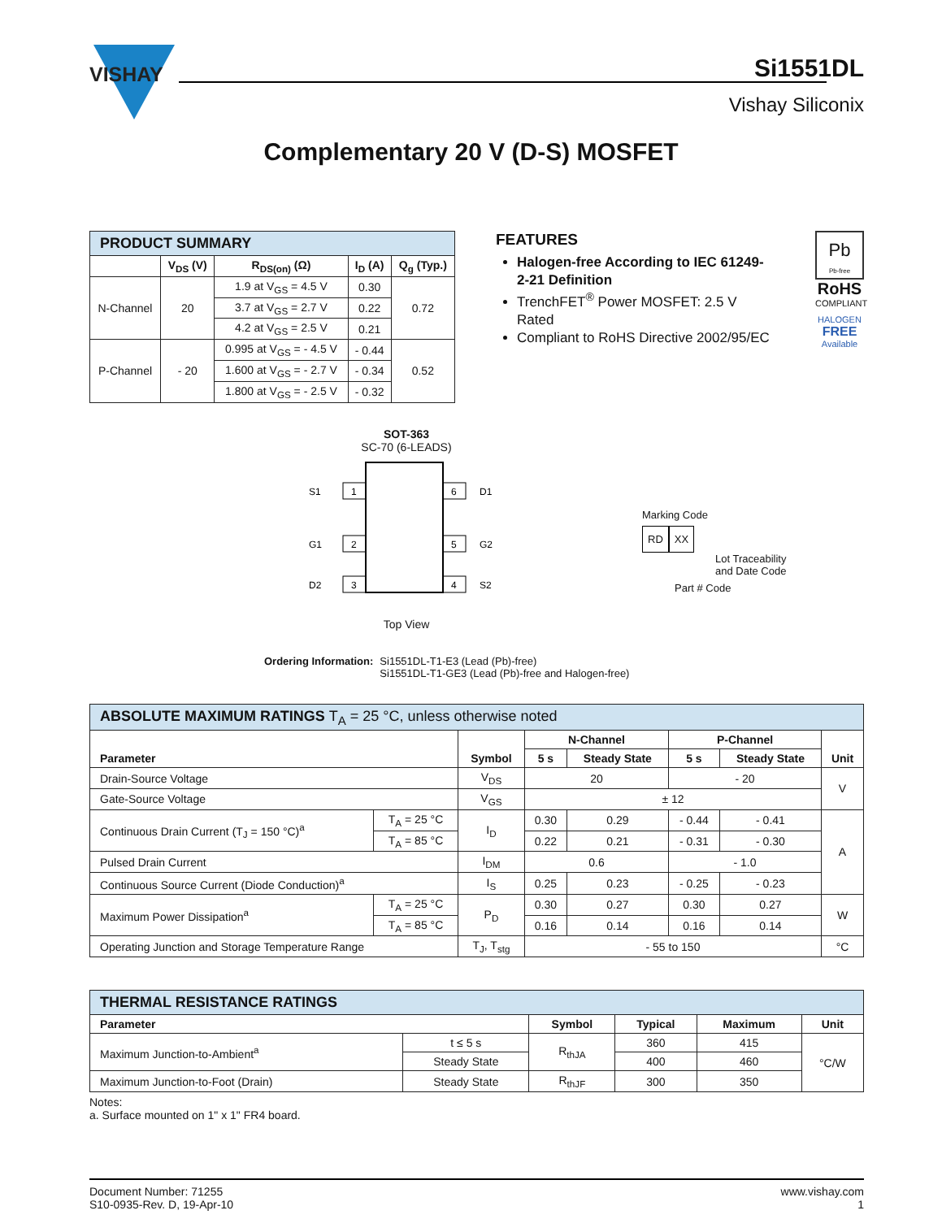VISHAY
Si1551DL
Vishay Siliconix
Complementary 20 V (D-S) MOSFET
| PRODUCT SUMMARY | | | | |
| | V<sub>DS</sub> (V) | R<sub>DS(on)</sub> (Ω) | I<sub>D</sub> (A) | Q<sub>g</sub> (Typ.) |
| N-Channel | 20 | 1.9 at V<sub>GS</sub> = 4.5 V | 0.30 | 0.72 |
| | | 3.7 at V<sub>GS</sub> = 2.7 V | 0.22 | |
| | | 4.2 at V<sub>GS</sub> = 2.5 V | 0.21 | |
| P-Channel | - 20 | 0.995 at V<sub>GS</sub> = - 4.5 V | - 0.44 | 0.52 |
| | | 1.600 at V<sub>GS</sub> = - 2.7 V | - 0.34 | |
| | | 1.800 at V<sub>GS</sub> = - 2.5 V | - 0.32 | |
FEATURES
Halogen-free According to IEC 61249-2-21 Definition
TrenchFET<sup>®</sup> Power MOSFET: 2.5 V Rated
Compliant to RoHS Directive 2002/95/EC
Pb
Pb-free
RoHS
COMPLIANT
HALOGEN
FREE
Available
SOT-363
SC-70 (6-LEADS)
1
2
3
6
5
4
S1
G1
D2
D1
G2
S2
Top View
Marking Code
RD XX
Lot Traceability
and Date Code
Part # Code
Ordering Information: Si1551DL-T1-E3 (Lead (Pb)-free)
Si1551DL-T1-GE3 (Lead (Pb)-free and Halogen-free)
| ABSOLUTE MAXIMUM RATINGS T<sub>A</sub> = 25 °C, unless otherwise noted | | | | | | | |
| Parameter | | Symbol | N-Channel | | P-Channel | | Unit |
| | | | 5 s | Steady State | 5 s | Steady State | |
| Drain-Source Voltage | | V<sub>DS</sub> | 20 | | - 20 | | V |
| Gate-Source Voltage | | V<sub>GS</sub> | ± 12 | | | | |
| Continuous Drain Current (T<sub>J</sub> = 150 °C)<sup>a</sup> | T<sub>A</sub> = 25 °C | I<sub>D</sub> | 0.30 | 0.29 | - 0.44 | - 0.41 | A |
| | T<sub>A</sub> = 85 °C | | 0.22 | 0.21 | - 0.31 | - 0.30 | |
| Pulsed Drain Current | | I<sub>DM</sub> | 0.6 | | - 1.0 | | |
| Continuous Source Current (Diode Conduction)<sup>a</sup> | | I<sub>S</sub> | 0.25 | 0.23 | - 0.25 | - 0.23 | |
| Maximum Power Dissipation<sup>a</sup> | T<sub>A</sub> = 25 °C | P<sub>D</sub> | 0.30 | 0.27 | 0.30 | 0.27 | W |
| | T<sub>A</sub> = 85 °C | | 0.16 | 0.14 | 0.16 | 0.14 | |
| Operating Junction and Storage Temperature Range | | T<sub>J</sub>, T<sub>stg</sub> | - 55 to 150 | | | | °C |
| THERMAL RESISTANCE RATINGS | | | | | |
| Parameter | | Symbol | Typical | Maximum | Unit |
| Maximum Junction-to-Ambient<sup>a</sup> | t ≤ 5 s | R<sub>thJA</sub> | 360 | 415 | °C/W |
| | Steady State | | 400 | 460 | |
| Maximum Junction-to-Foot (Drain) | Steady State | R<sub>thJF</sub> | 300 | 350 | |
Notes:
a. Surface mounted on 1" x 1" FR4 board.
Document Number: 71255
S10-0935-Rev. D, 19-Apr-10
www.vishay.com
1